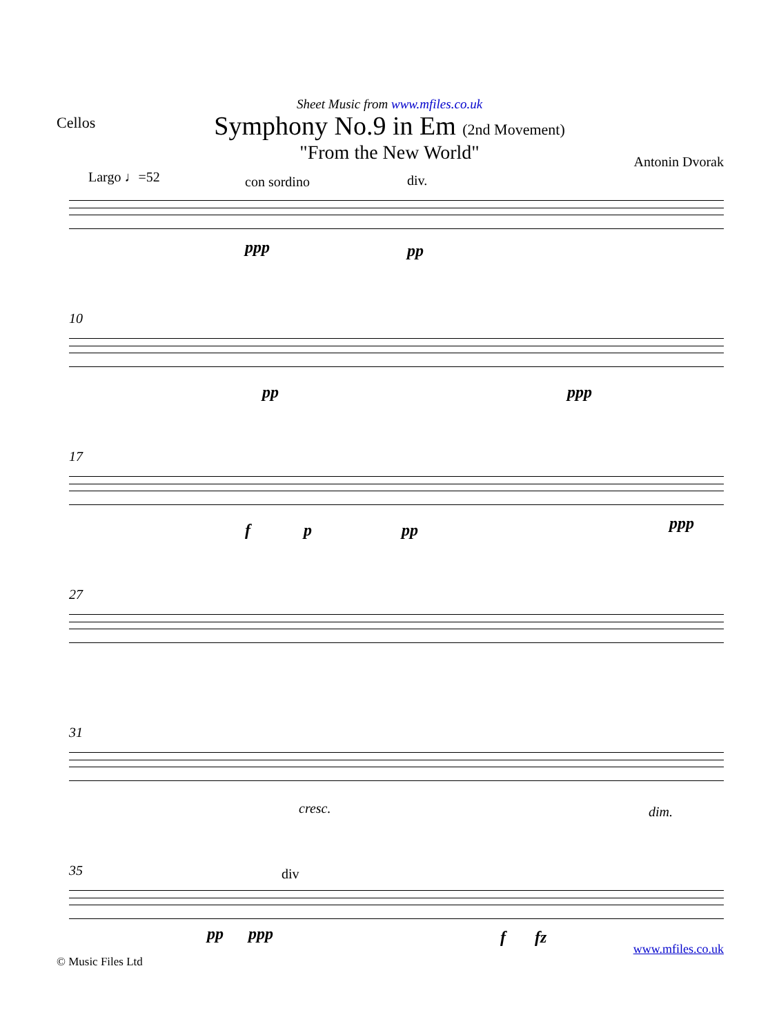Sheet Music from www.mfiles.co.uk
Cellos
Symphony No.9 in Em (2nd Movement)
"From the New World" Antonin Dvorak
Largo ♩=52 con sordino div.
ppp pp
10
pp ppp
17
f p pp ppp
27
31
cresc. dim.
35 div
pp ppp f fz
www.mfiles.co.uk
© Music Files Ltd